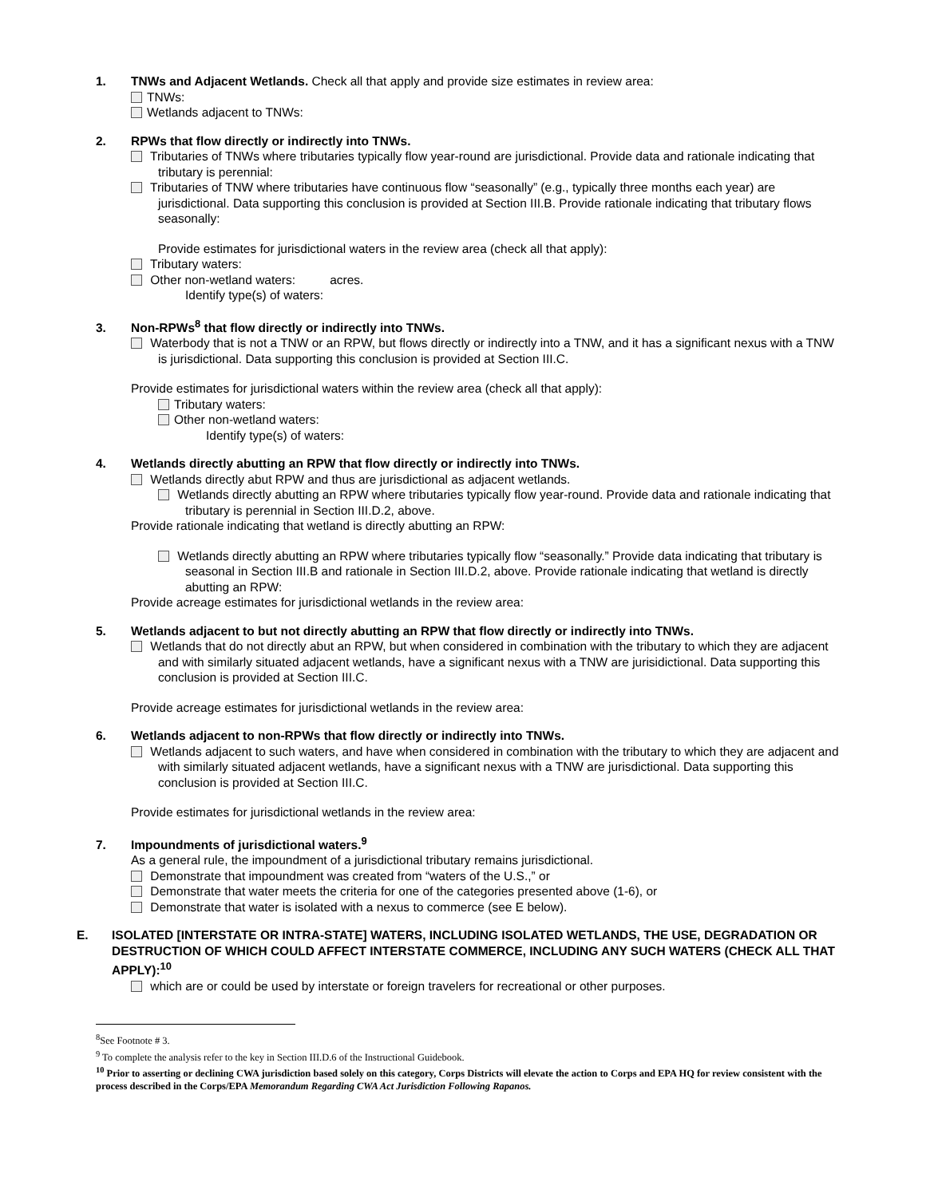1. TNWs and Adjacent Wetlands. Check all that apply and provide size estimates in review area:
TNWs:
Wetlands adjacent to TNWs:
2. RPWs that flow directly or indirectly into TNWs.
Tributaries of TNWs where tributaries typically flow year-round are jurisdictional. Provide data and rationale indicating that tributary is perennial:
Tributaries of TNW where tributaries have continuous flow “seasonally” (e.g., typically three months each year) are jurisdictional. Data supporting this conclusion is provided at Section III.B. Provide rationale indicating that tributary flows seasonally:
Provide estimates for jurisdictional waters in the review area (check all that apply):
Tributary waters:
Other non-wetland waters: acres.
Identify type(s) of waters:
3. Non-RPWs<sup>8</sup> that flow directly or indirectly into TNWs.
Waterbody that is not a TNW or an RPW, but flows directly or indirectly into a TNW, and it has a significant nexus with a TNW is jurisdictional. Data supporting this conclusion is provided at Section III.C.
Provide estimates for jurisdictional waters within the review area (check all that apply):
Tributary waters:
Other non-wetland waters:
Identify type(s) of waters:
4. Wetlands directly abutting an RPW that flow directly or indirectly into TNWs.
Wetlands directly abut RPW and thus are jurisdictional as adjacent wetlands.
Wetlands directly abutting an RPW where tributaries typically flow year-round. Provide data and rationale indicating that tributary is perennial in Section III.D.2, above.
Provide rationale indicating that wetland is directly abutting an RPW:
Wetlands directly abutting an RPW where tributaries typically flow “seasonally.” Provide data indicating that tributary is seasonal in Section III.B and rationale in Section III.D.2, above. Provide rationale indicating that wetland is directly abutting an RPW:
Provide acreage estimates for jurisdictional wetlands in the review area:
5. Wetlands adjacent to but not directly abutting an RPW that flow directly or indirectly into TNWs.
Wetlands that do not directly abut an RPW, but when considered in combination with the tributary to which they are adjacent and with similarly situated adjacent wetlands, have a significant nexus with a TNW are jurisidictional. Data supporting this conclusion is provided at Section III.C.
Provide acreage estimates for jurisdictional wetlands in the review area:
6. Wetlands adjacent to non-RPWs that flow directly or indirectly into TNWs.
Wetlands adjacent to such waters, and have when considered in combination with the tributary to which they are adjacent and with similarly situated adjacent wetlands, have a significant nexus with a TNW are jurisdictional. Data supporting this conclusion is provided at Section III.C.
Provide estimates for jurisdictional wetlands in the review area:
7. Impoundments of jurisdictional waters.<sup>9</sup>
As a general rule, the impoundment of a jurisdictional tributary remains jurisdictional.
Demonstrate that impoundment was created from “waters of the U.S.,” or
Demonstrate that water meets the criteria for one of the categories presented above (1-6), or
Demonstrate that water is isolated with a nexus to commerce (see E below).
E. ISOLATED [INTERSTATE OR INTRA-STATE] WATERS, INCLUDING ISOLATED WETLANDS, THE USE, DEGRADATION OR DESTRUCTION OF WHICH COULD AFFECT INTERSTATE COMMERCE, INCLUDING ANY SUCH WATERS (CHECK ALL THAT APPLY):<sup>10</sup>
which are or could be used by interstate or foreign travelers for recreational or other purposes.
<sup>8</sup> See Footnote # 3.
<sup>9</sup> To complete the analysis refer to the key in Section III.D.6 of the Instructional Guidebook.
<sup>10</sup> Prior to asserting or declining CWA jurisdiction based solely on this category, Corps Districts will elevate the action to Corps and EPA HQ for review consistent with the process described in the Corps/EPA Memorandum Regarding CWA Act Jurisdiction Following Rapanos.